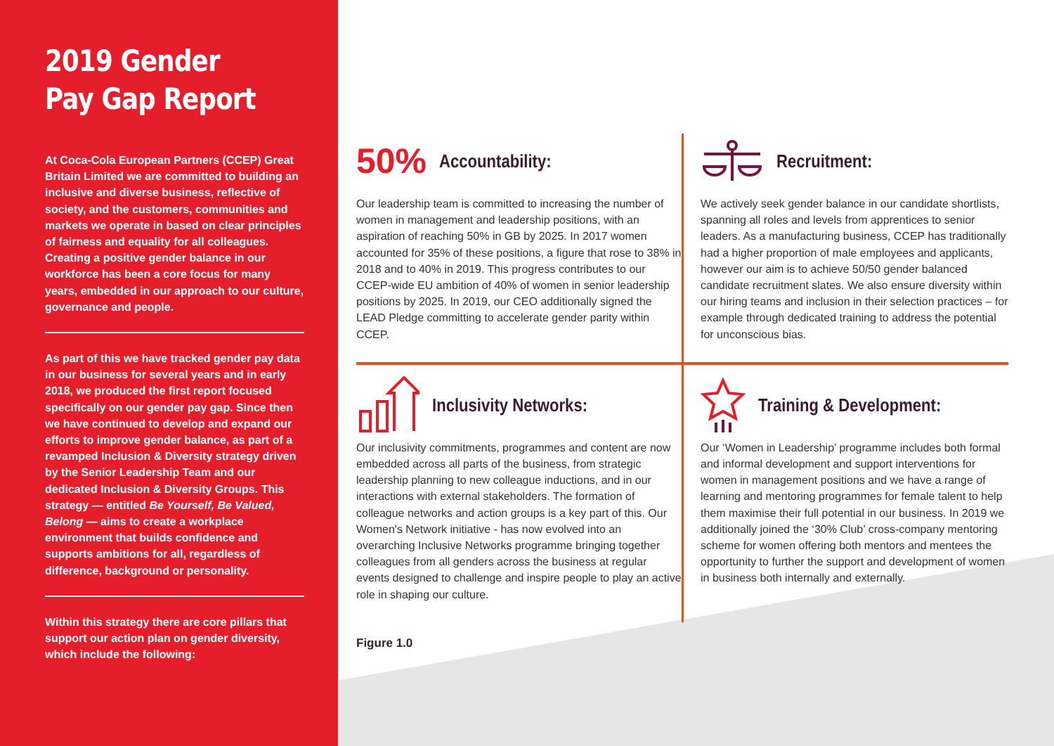2019 Gender
Pay Gap Report
At Coca-Cola European Partners (CCEP) Great Britain Limited we are committed to building an inclusive and diverse business, reflective of society, and the customers, communities and markets we operate in based on clear principles of fairness and equality for all colleagues. Creating a positive gender balance in our workforce has been a core focus for many years, embedded in our approach to our culture, governance and people.
As part of this we have tracked gender pay data in our business for several years and in early 2018, we produced the first report focused specifically on our gender pay gap. Since then we have continued to develop and expand our efforts to improve gender balance, as part of a revamped Inclusion & Diversity strategy driven by the Senior Leadership Team and our dedicated Inclusion & Diversity Groups. This strategy — entitled Be Yourself, Be Valued, Belong — aims to create a workplace environment that builds confidence and supports ambitions for all, regardless of difference, background or personality.
Within this strategy there are core pillars that support our action plan on gender diversity, which include the following:
50%
Accountability:
Our leadership team is committed to increasing the number of women in management and leadership positions, with an aspiration of reaching 50% in GB by 2025. In 2017 women accounted for 35% of these positions, a figure that rose to 38% in 2018 and to 40% in 2019. This progress contributes to our CCEP-wide EU ambition of 40% of women in senior leadership positions by 2025. In 2019, our CEO additionally signed the LEAD Pledge committing to accelerate gender parity within CCEP.
Recruitment:
We actively seek gender balance in our candidate shortlists, spanning all roles and levels from apprentices to senior leaders. As a manufacturing business, CCEP has traditionally had a higher proportion of male employees and applicants, however our aim is to achieve 50/50 gender balanced candidate recruitment slates. We also ensure diversity within our hiring teams and inclusion in their selection practices – for example through dedicated training to address the potential for unconscious bias.
Inclusivity Networks:
Our inclusivity commitments, programmes and content are now embedded across all parts of the business, from strategic leadership planning to new colleague inductions, and in our interactions with external stakeholders. The formation of colleague networks and action groups is a key part of this. Our Women's Network initiative - has now evolved into an overarching Inclusive Networks programme bringing together colleagues from all genders across the business at regular events designed to challenge and inspire people to play an active role in shaping our culture.
Training & Development:
Our ‘Women in Leadership’ programme includes both formal and informal development and support interventions for women in management positions and we have a range of learning and mentoring programmes for female talent to help them maximise their full potential in our business. In 2019 we additionally joined the ‘30% Club’ cross-company mentoring scheme for women offering both mentors and mentees the opportunity to further the support and development of women in business both internally and externally.
Figure 1.0